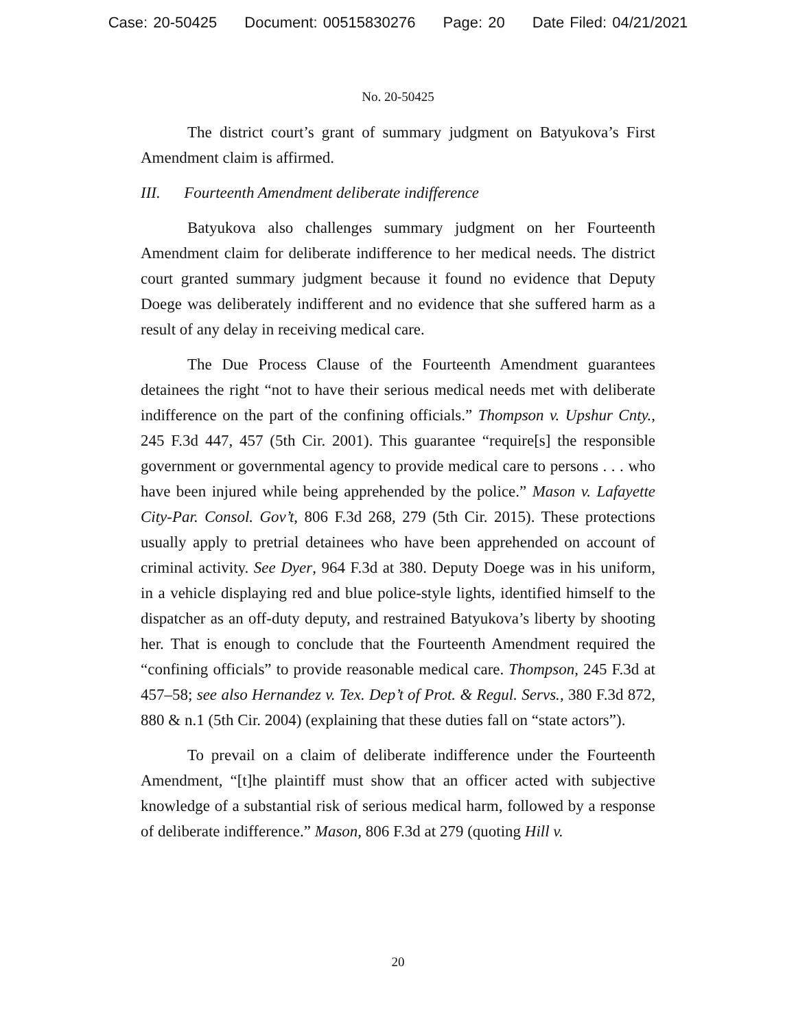Case: 20-50425 Document: 00515830276 Page: 20 Date Filed: 04/21/2021
No. 20-50425
The district court’s grant of summary judgment on Batyukova’s First Amendment claim is affirmed.
III. Fourteenth Amendment deliberate indifference
Batyukova also challenges summary judgment on her Fourteenth Amendment claim for deliberate indifference to her medical needs. The district court granted summary judgment because it found no evidence that Deputy Doege was deliberately indifferent and no evidence that she suffered harm as a result of any delay in receiving medical care.
The Due Process Clause of the Fourteenth Amendment guarantees detainees the right “not to have their serious medical needs met with deliberate indifference on the part of the confining officials.” Thompson v. Upshur Cnty., 245 F.3d 447, 457 (5th Cir. 2001). This guarantee “require[s] the responsible government or governmental agency to provide medical care to persons . . . who have been injured while being apprehended by the police.” Mason v. Lafayette City-Par. Consol. Gov’t, 806 F.3d 268, 279 (5th Cir. 2015). These protections usually apply to pretrial detainees who have been apprehended on account of criminal activity. See Dyer, 964 F.3d at 380. Deputy Doege was in his uniform, in a vehicle displaying red and blue police-style lights, identified himself to the dispatcher as an off-duty deputy, and restrained Batyukova’s liberty by shooting her. That is enough to conclude that the Fourteenth Amendment required the “confining officials” to provide reasonable medical care. Thompson, 245 F.3d at 457–58; see also Hernandez v. Tex. Dep’t of Prot. & Regul. Servs., 380 F.3d 872, 880 & n.1 (5th Cir. 2004) (explaining that these duties fall on “state actors”).
To prevail on a claim of deliberate indifference under the Fourteenth Amendment, “[t]he plaintiff must show that an officer acted with subjective knowledge of a substantial risk of serious medical harm, followed by a response of deliberate indifference.” Mason, 806 F.3d at 279 (quoting Hill v.
20